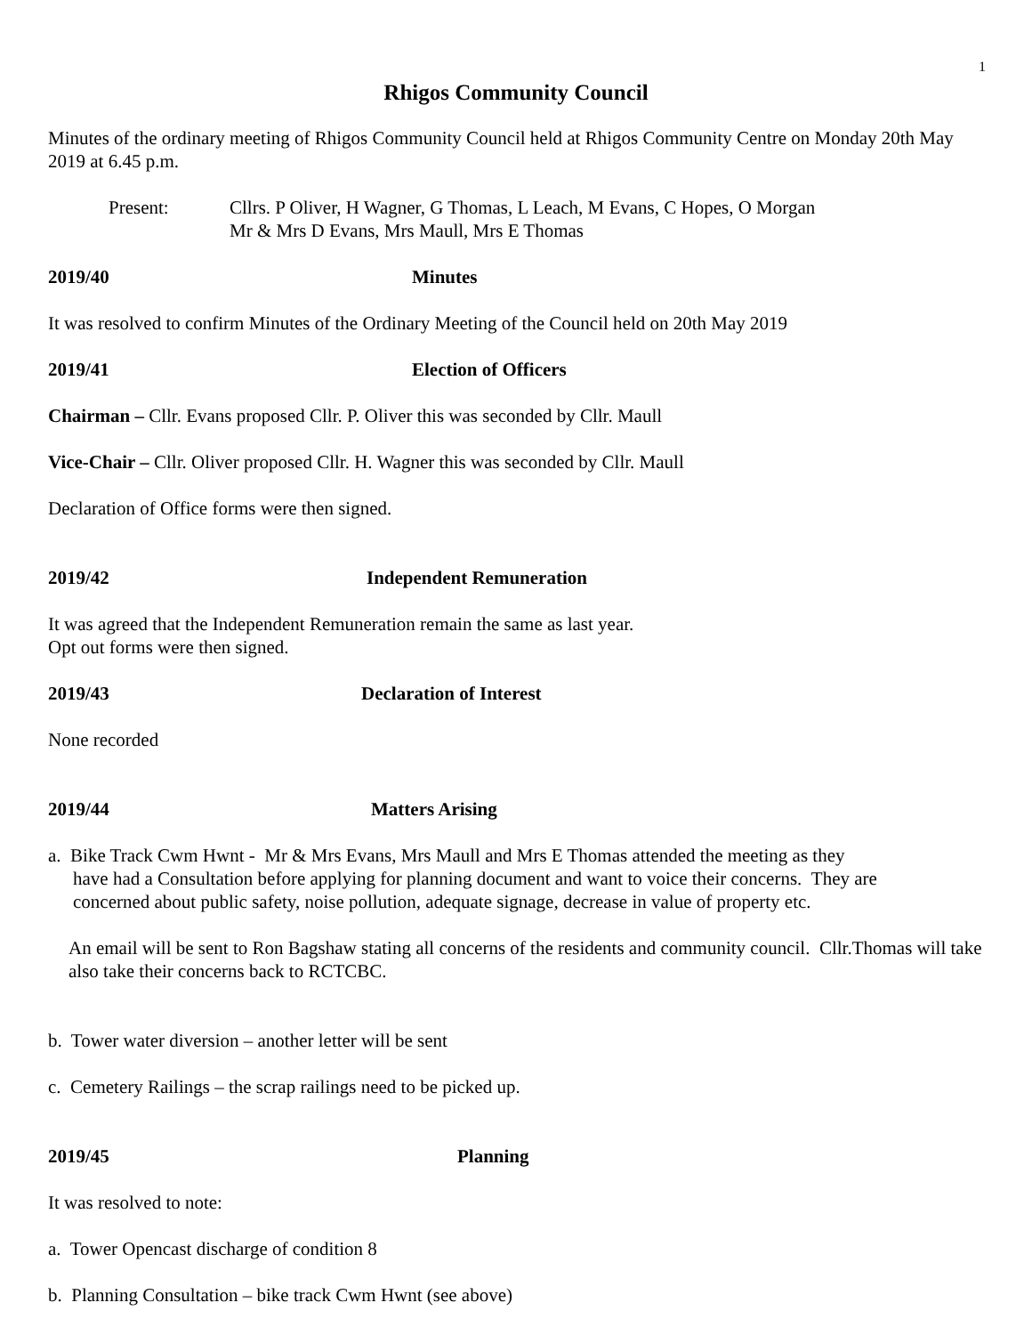1
Rhigos Community Council
Minutes of the ordinary meeting of Rhigos Community Council held at Rhigos Community Centre on Monday 20th May 2019 at 6.45 p.m.
Present: Cllrs. P Oliver, H Wagner, G Thomas, L Leach, M Evans, C Hopes, O Morgan
Mr & Mrs D Evans, Mrs Maull, Mrs E Thomas
2019/40 Minutes
It was resolved to confirm Minutes of the Ordinary Meeting of the Council held on 20th May 2019
2019/41 Election of Officers
Chairman – Cllr. Evans proposed Cllr. P. Oliver this was seconded by Cllr. Maull
Vice-Chair – Cllr. Oliver proposed Cllr. H. Wagner this was seconded by Cllr. Maull
Declaration of Office forms were then signed.
2019/42 Independent Remuneration
It was agreed that the Independent Remuneration remain the same as last year.
Opt out forms were then signed.
2019/43 Declaration of Interest
None recorded
2019/44 Matters Arising
a. Bike Track Cwm Hwnt - Mr & Mrs Evans, Mrs Maull and Mrs E Thomas attended the meeting as they
have had a Consultation before applying for planning document and want to voice their concerns. They are
concerned about public safety, noise pollution, adequate signage, decrease in value of property etc.
An email will be sent to Ron Bagshaw stating all concerns of the residents and community council. Cllr.Thomas will take also take their concerns back to RCTCBC.
b. Tower water diversion – another letter will be sent
c. Cemetery Railings – the scrap railings need to be picked up.
2019/45 Planning
It was resolved to note:
a. Tower Opencast discharge of condition 8
b. Planning Consultation – bike track Cwm Hwnt (see above)